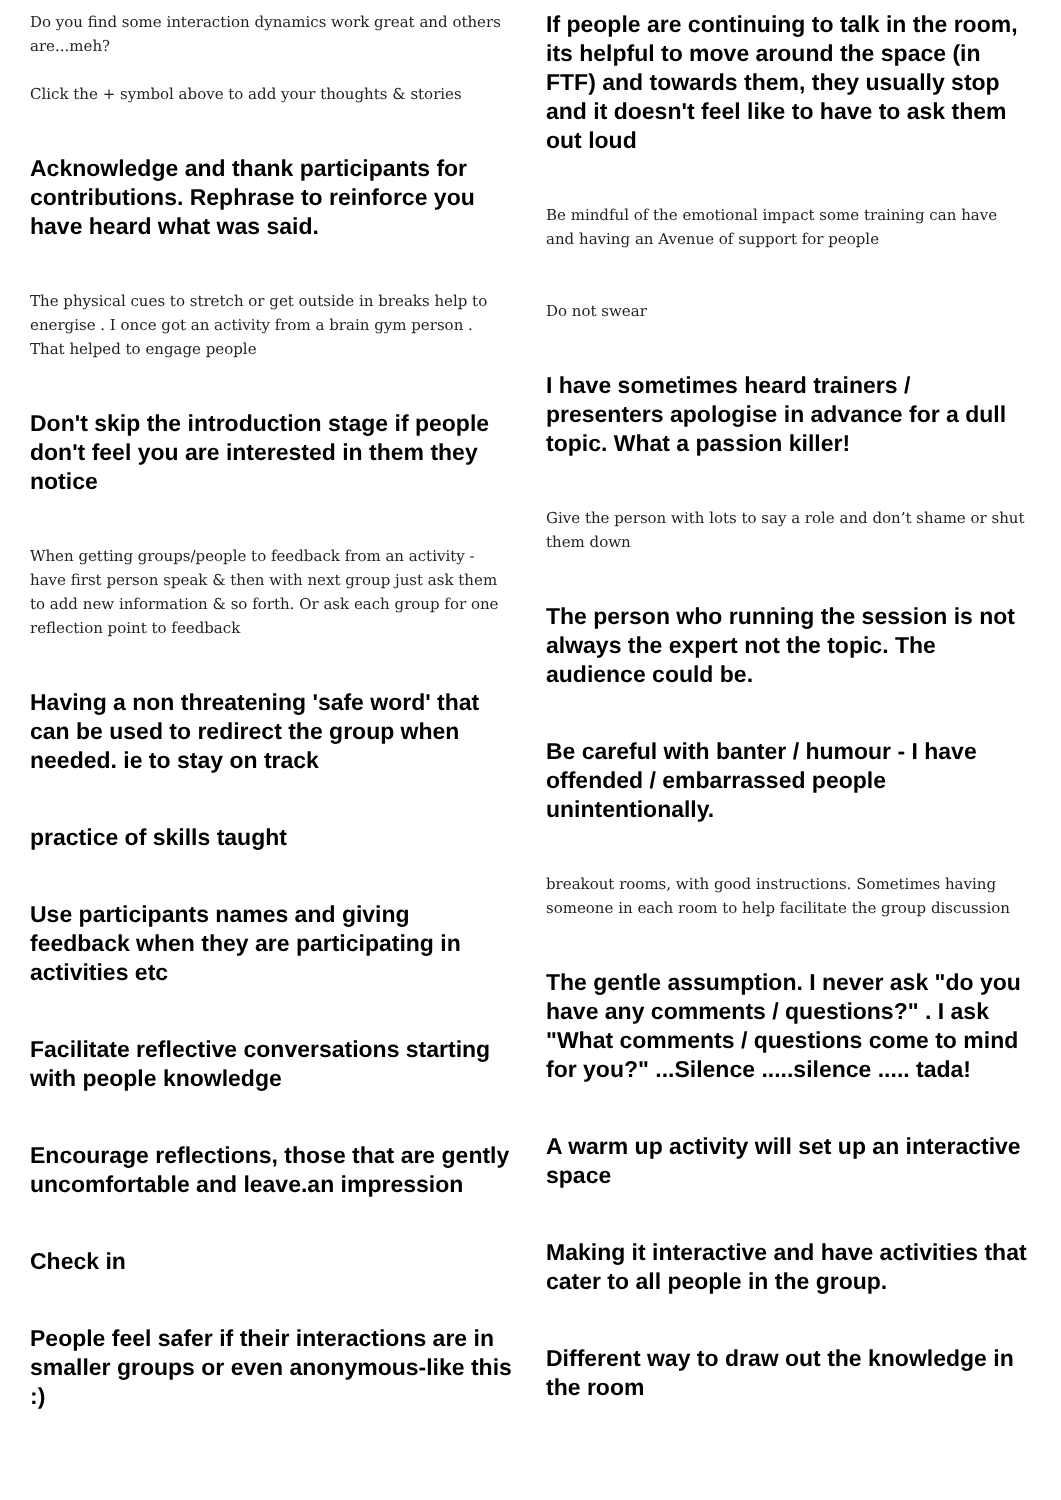Do you find some interaction dynamics work great and others are...meh?
Click the + symbol above to add your thoughts & stories
Acknowledge and thank participants for contributions. Rephrase to reinforce you have heard what was said.
The physical cues to stretch or get outside in breaks help to energise . I once got an activity from a brain gym person . That helped to engage people
Don't skip the introduction stage if people don't feel you are interested in them they notice
When getting groups/people to feedback from an activity - have first person speak & then with next group just ask them to add new information & so forth. Or ask each group for one reflection point to feedback
Having a non threatening 'safe word' that can be used to redirect the group when needed. ie to stay on track
practice of skills taught
Use participants names and giving feedback when they are participating in activities etc
Facilitate reflective conversations starting with people knowledge
Encourage reflections, those that are gently uncomfortable and leave.an impression
Check in
People feel safer if their interactions are in smaller groups or even anonymous-like this :)
If people are continuing to talk in the room, its helpful to move around the space (in FTF) and towards them, they usually stop and it doesn't feel like to have to ask them out loud
Be mindful of the emotional impact some training can have and having an Avenue of support for people
Do not swear
I have sometimes heard trainers / presenters apologise in advance for a dull topic. What a passion killer!
Give the person with lots to say a role and don’t shame or shut them down
The person who running the session is not always the expert not the topic. The audience could be.
Be careful with banter / humour - I have offended / embarrassed people unintentionally.
breakout rooms, with good instructions. Sometimes having someone in each room to help facilitate the group discussion
The gentle assumption. I never ask "do you have any comments / questions?" . I ask "What comments / questions come to mind for you?" ...Silence .....silence ..... tada!
A warm up activity will set up an interactive space
Making it interactive and have activities that cater to all people in the group.
Different way to draw out the knowledge in the room